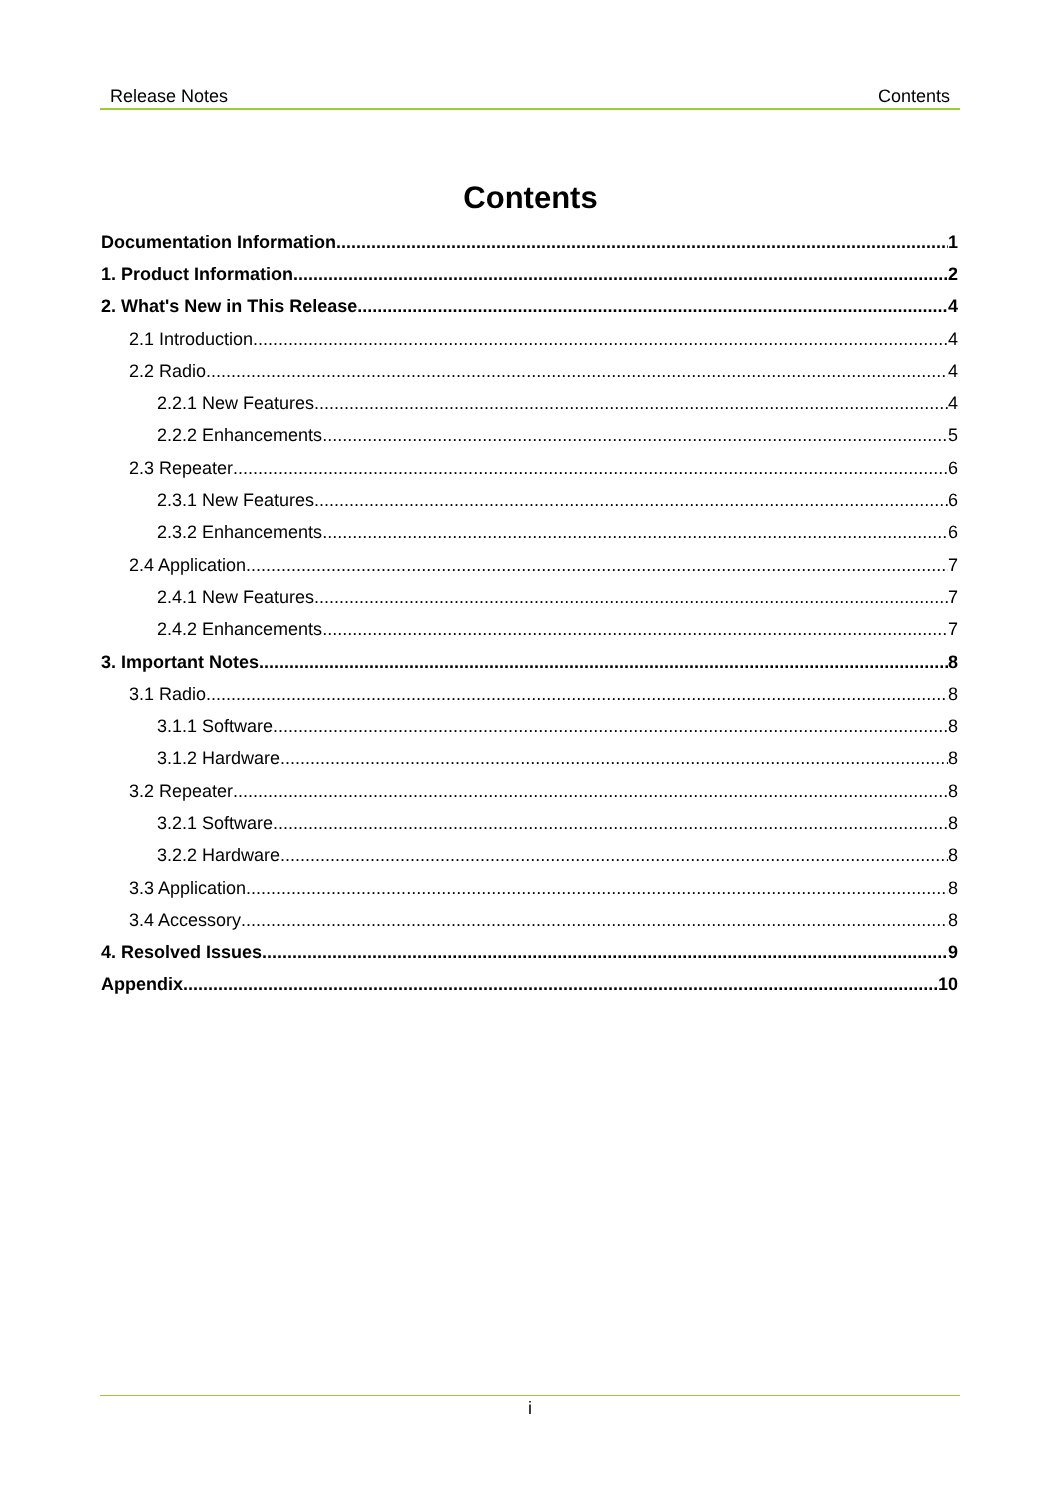Release Notes Contents
Contents
Documentation Information 1
1. Product Information 2
2. What's New in This Release 4
2.1 Introduction 4
2.2 Radio 4
2.2.1 New Features 4
2.2.2 Enhancements 5
2.3 Repeater 6
2.3.1 New Features 6
2.3.2 Enhancements 6
2.4 Application 7
2.4.1 New Features 7
2.4.2 Enhancements 7
3. Important Notes 8
3.1 Radio 8
3.1.1 Software 8
3.1.2 Hardware 8
3.2 Repeater 8
3.2.1 Software 8
3.2.2 Hardware 8
3.3 Application 8
3.4 Accessory 8
4. Resolved Issues 9
Appendix 10
i